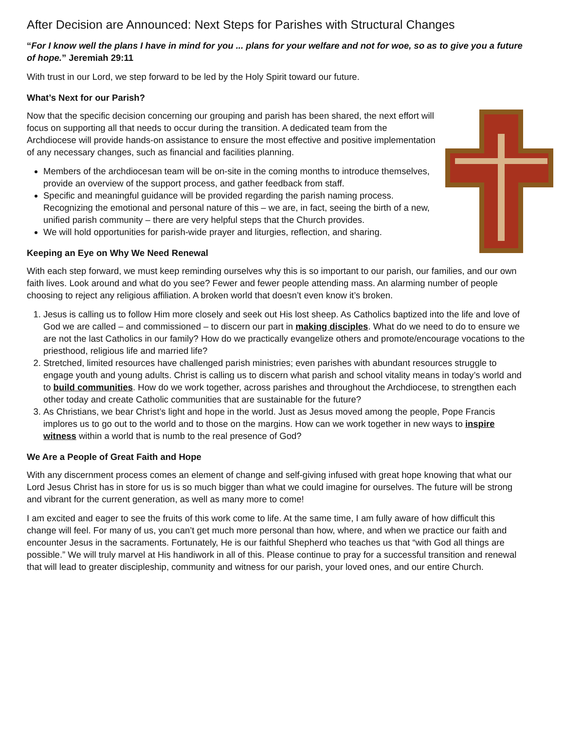After Decision are Announced: Next Steps for Parishes with Structural Changes
“For I know well the plans I have in mind for you ... plans for your welfare and not for woe, so as to give you a future of hope.” Jeremiah 29:11
With trust in our Lord, we step forward to be led by the Holy Spirit toward our future.
What’s Next for our Parish?
Now that the specific decision concerning our grouping and parish has been shared, the next effort will focus on supporting all that needs to occur during the transition. A dedicated team from the Archdiocese will provide hands-on assistance to ensure the most effective and positive implementation of any necessary changes, such as financial and facilities planning.
Members of the archdiocesan team will be on-site in the coming months to introduce themselves, provide an overview of the support process, and gather feedback from staff.
Specific and meaningful guidance will be provided regarding the parish naming process. Recognizing the emotional and personal nature of this – we are, in fact, seeing the birth of a new, unified parish community – there are very helpful steps that the Church provides.
We will hold opportunities for parish-wide prayer and liturgies, reflection, and sharing.
Keeping an Eye on Why We Need Renewal
With each step forward, we must keep reminding ourselves why this is so important to our parish, our families, and our own faith lives. Look around and what do you see? Fewer and fewer people attending mass. An alarming number of people choosing to reject any religious affiliation. A broken world that doesn’t even know it’s broken.
1. Jesus is calling us to follow Him more closely and seek out His lost sheep. As Catholics baptized into the life and love of God we are called – and commissioned – to discern our part in making disciples. What do we need to do to ensure we are not the last Catholics in our family? How do we practically evangelize others and promote/encourage vocations to the priesthood, religious life and married life?
2. Stretched, limited resources have challenged parish ministries; even parishes with abundant resources struggle to engage youth and young adults. Christ is calling us to discern what parish and school vitality means in today’s world and to build communities. How do we work together, across parishes and throughout the Archdiocese, to strengthen each other today and create Catholic communities that are sustainable for the future?
3. As Christians, we bear Christ’s light and hope in the world. Just as Jesus moved among the people, Pope Francis implores us to go out to the world and to those on the margins. How can we work together in new ways to inspire witness within a world that is numb to the real presence of God?
We Are a People of Great Faith and Hope
With any discernment process comes an element of change and self-giving infused with great hope knowing that what our Lord Jesus Christ has in store for us is so much bigger than what we could imagine for ourselves. The future will be strong and vibrant for the current generation, as well as many more to come!
I am excited and eager to see the fruits of this work come to life. At the same time, I am fully aware of how difficult this change will feel. For many of us, you can’t get much more personal than how, where, and when we practice our faith and encounter Jesus in the sacraments. Fortunately, He is our faithful Shepherd who teaches us that “with God all things are possible.” We will truly marvel at His handiwork in all of this. Please continue to pray for a successful transition and renewal that will lead to greater discipleship, community and witness for our parish, your loved ones, and our entire Church.